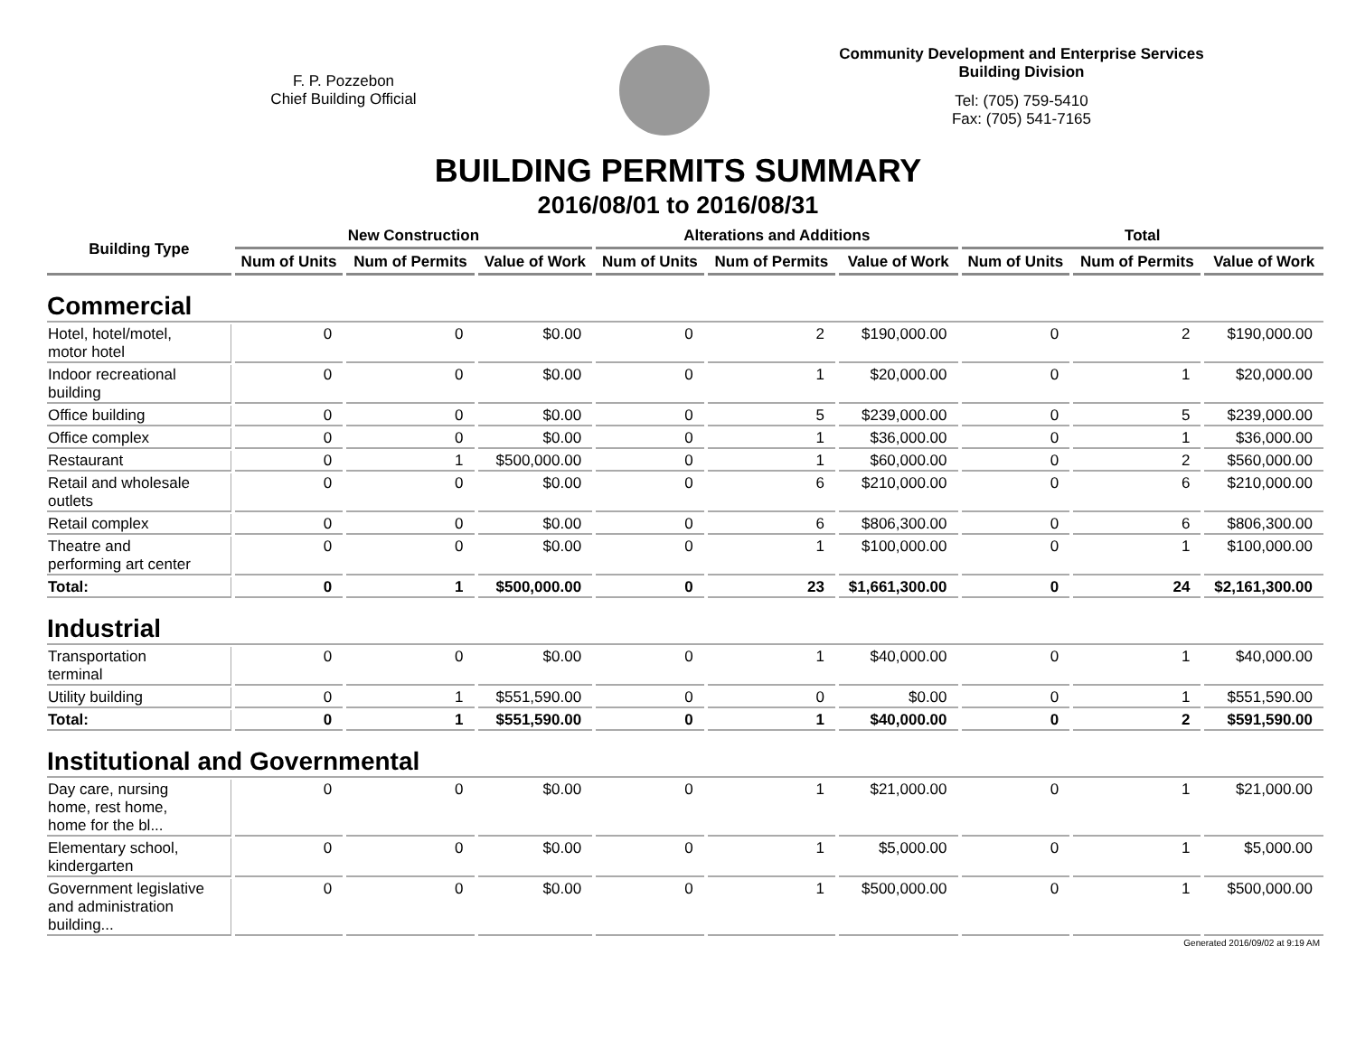F. P. Pozzebon
Chief Building Official
Community Development and Enterprise Services
Building Division
Tel: (705) 759-5410
Fax: (705) 541-7165
BUILDING PERMITS SUMMARY
2016/08/01 to 2016/08/31
| Building Type | New Construction | | | Alterations and Additions | | | Total | | |
| --- | --- | --- | --- | --- | --- | --- | --- | --- | --- |
| | Num of Units | Num of Permits | Value of Work | Num of Units | Num of Permits | Value of Work | Num of Units | Num of Permits | Value of Work |
| Commercial | | | | | | | | | |
| Hotel, hotel/motel, motor hotel | 0 | 0 | $0.00 | 0 | 2 | $190,000.00 | 0 | 2 | $190,000.00 |
| Indoor recreational building | 0 | 0 | $0.00 | 0 | 1 | $20,000.00 | 0 | 1 | $20,000.00 |
| Office building | 0 | 0 | $0.00 | 0 | 5 | $239,000.00 | 0 | 5 | $239,000.00 |
| Office complex | 0 | 0 | $0.00 | 0 | 1 | $36,000.00 | 0 | 1 | $36,000.00 |
| Restaurant | 0 | 1 | $500,000.00 | 0 | 1 | $60,000.00 | 0 | 2 | $560,000.00 |
| Retail and wholesale outlets | 0 | 0 | $0.00 | 0 | 6 | $210,000.00 | 0 | 6 | $210,000.00 |
| Retail complex | 0 | 0 | $0.00 | 0 | 6 | $806,300.00 | 0 | 6 | $806,300.00 |
| Theatre and performing art center | 0 | 0 | $0.00 | 0 | 1 | $100,000.00 | 0 | 1 | $100,000.00 |
| Total: | 0 | 1 | $500,000.00 | 0 | 23 | $1,661,300.00 | 0 | 24 | $2,161,300.00 |
| Industrial | | | | | | | | | |
| Transportation terminal | 0 | 0 | $0.00 | 0 | 1 | $40,000.00 | 0 | 1 | $40,000.00 |
| Utility building | 0 | 1 | $551,590.00 | 0 | 0 | $0.00 | 0 | 1 | $551,590.00 |
| Total: | 0 | 1 | $551,590.00 | 0 | 1 | $40,000.00 | 0 | 2 | $591,590.00 |
| Institutional and Governmental | | | | | | | | | |
| Day care, nursing home, rest home, home for the bl... | 0 | 0 | $0.00 | 0 | 1 | $21,000.00 | 0 | 1 | $21,000.00 |
| Elementary school, kindergarten | 0 | 0 | $0.00 | 0 | 1 | $5,000.00 | 0 | 1 | $5,000.00 |
| Government legislative and administration building... | 0 | 0 | $0.00 | 0 | 1 | $500,000.00 | 0 | 1 | $500,000.00 |
Generated 2016/09/02 at 9:19 AM